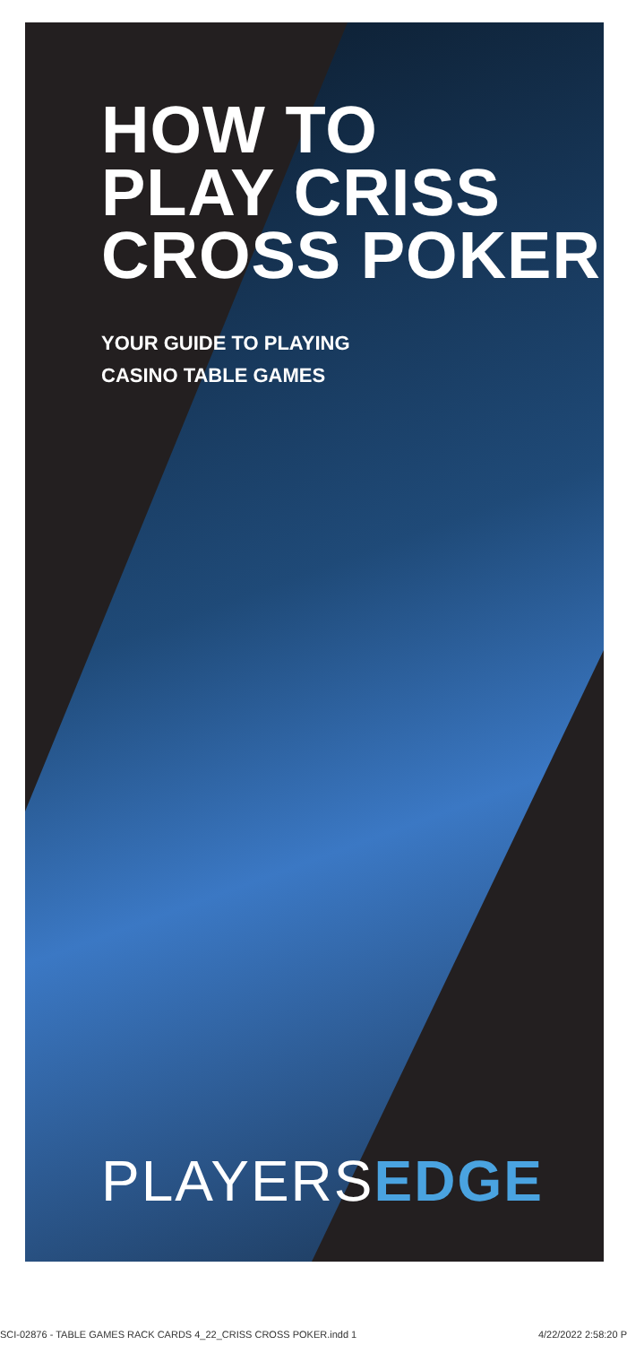HOW TO
PLAY CRISS
CROSS POKER
YOUR GUIDE TO PLAYING
CASINO TABLE GAMES
PLAYERSEDGE
SCI-02876 - TABLE GAMES RACK CARDS 4_22_CRISS CROSS POKER.indd 1 4/22/2022 2:58:20 P